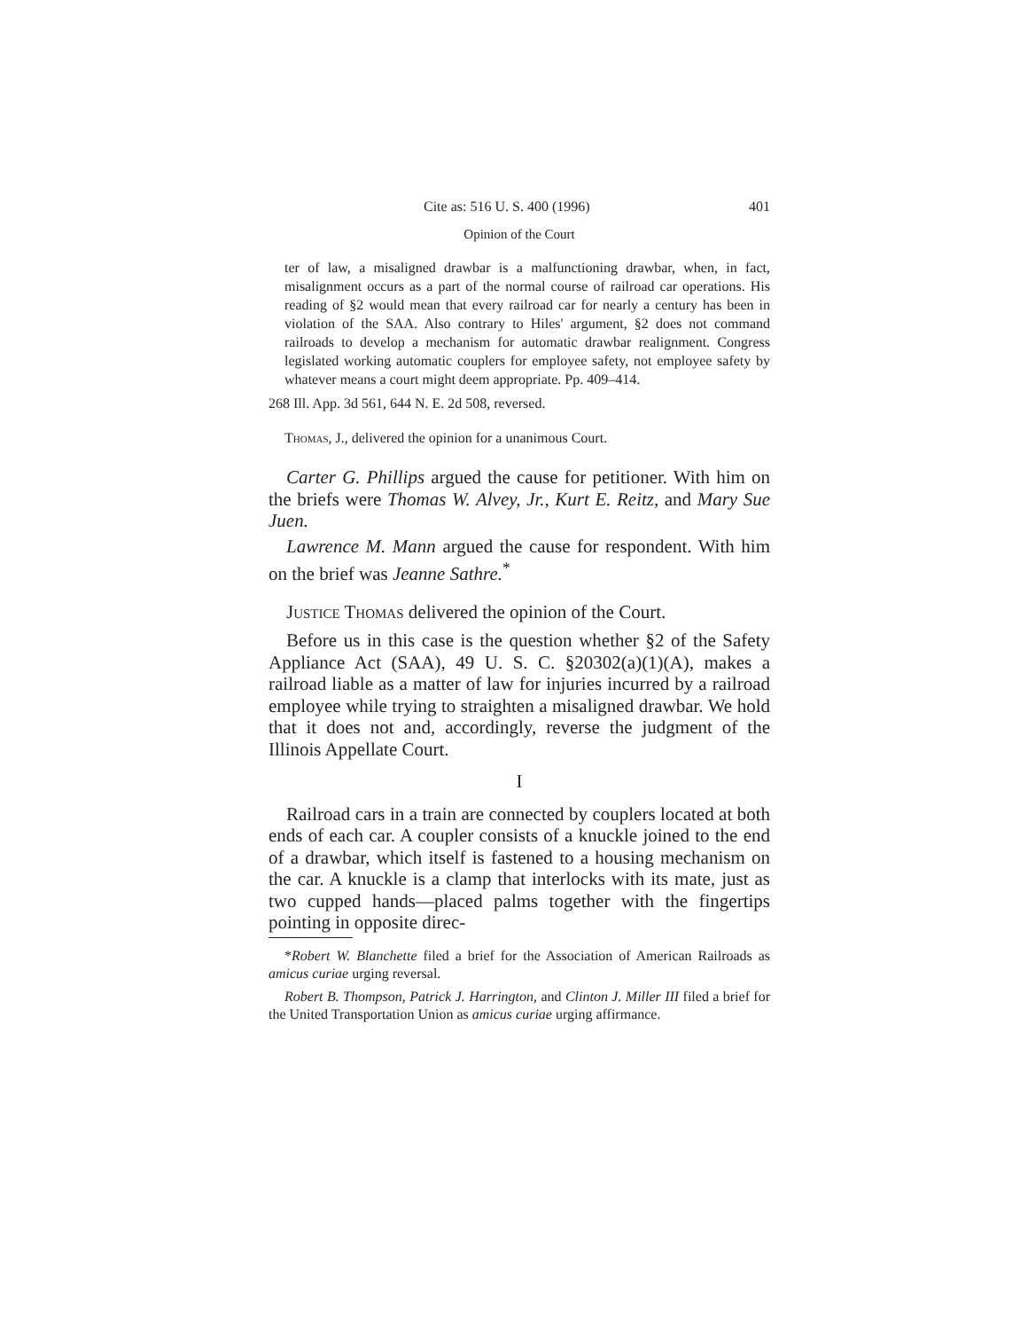Cite as: 516 U. S. 400 (1996) 401
Opinion of the Court
ter of law, a misaligned drawbar is a malfunctioning drawbar, when, in fact, misalignment occurs as a part of the normal course of railroad car operations. His reading of §2 would mean that every railroad car for nearly a century has been in violation of the SAA. Also contrary to Hiles' argument, §2 does not command railroads to develop a mechanism for automatic drawbar realignment. Congress legislated working automatic couplers for employee safety, not employee safety by whatever means a court might deem appropriate. Pp. 409–414.
268 Ill. App. 3d 561, 644 N. E. 2d 508, reversed.
Thomas, J., delivered the opinion for a unanimous Court.
Carter G. Phillips argued the cause for petitioner. With him on the briefs were Thomas W. Alvey, Jr., Kurt E. Reitz, and Mary Sue Juen.
Lawrence M. Mann argued the cause for respondent. With him on the brief was Jeanne Sathre.<sup>*</sup>
Justice Thomas delivered the opinion of the Court.
Before us in this case is the question whether §2 of the Safety Appliance Act (SAA), 49 U. S. C. §20302(a)(1)(A), makes a railroad liable as a matter of law for injuries incurred by a railroad employee while trying to straighten a misaligned drawbar. We hold that it does not and, accordingly, reverse the judgment of the Illinois Appellate Court.
I
Railroad cars in a train are connected by couplers located at both ends of each car. A coupler consists of a knuckle joined to the end of a drawbar, which itself is fastened to a housing mechanism on the car. A knuckle is a clamp that interlocks with its mate, just as two cupped hands—placed palms together with the fingertips pointing in opposite direc-
*Robert W. Blanchette filed a brief for the Association of American Railroads as amicus curiae urging reversal.
Robert B. Thompson, Patrick J. Harrington, and Clinton J. Miller III filed a brief for the United Transportation Union as amicus curiae urging affirmance.